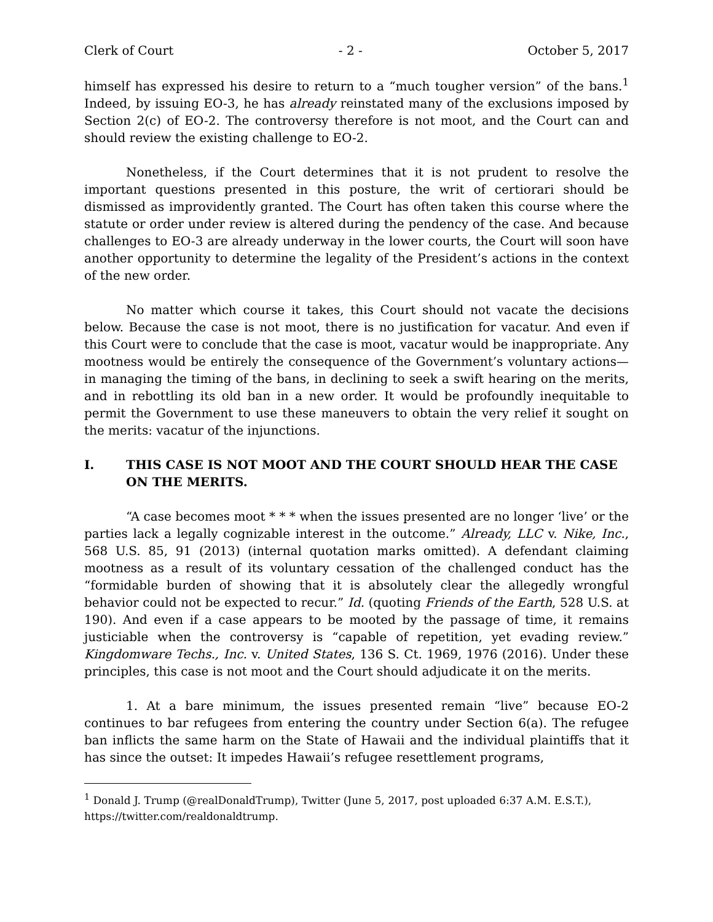Clerk of Court - 2 - October 5, 2017
himself has expressed his desire to return to a “much tougher version” of the bans.<sup>1</sup> Indeed, by issuing EO-3, he has already reinstated many of the exclusions imposed by Section 2(c) of EO-2. The controversy therefore is not moot, and the Court can and should review the existing challenge to EO-2.
Nonetheless, if the Court determines that it is not prudent to resolve the important questions presented in this posture, the writ of certiorari should be dismissed as improvidently granted. The Court has often taken this course where the statute or order under review is altered during the pendency of the case. And because challenges to EO-3 are already underway in the lower courts, the Court will soon have another opportunity to determine the legality of the President’s actions in the context of the new order.
No matter which course it takes, this Court should not vacate the decisions below. Because the case is not moot, there is no justification for vacatur. And even if this Court were to conclude that the case is moot, vacatur would be inappropriate. Any mootness would be entirely the consequence of the Government’s voluntary actions—in managing the timing of the bans, in declining to seek a swift hearing on the merits, and in rebottling its old ban in a new order. It would be profoundly inequitable to permit the Government to use these maneuvers to obtain the very relief it sought on the merits: vacatur of the injunctions.
I. THIS CASE IS NOT MOOT AND THE COURT SHOULD HEAR THE CASE ON THE MERITS.
“A case becomes moot * * * when the issues presented are no longer ‘live’ or the parties lack a legally cognizable interest in the outcome.” Already, LLC v. Nike, Inc., 568 U.S. 85, 91 (2013) (internal quotation marks omitted). A defendant claiming mootness as a result of its voluntary cessation of the challenged conduct has the “formidable burden of showing that it is absolutely clear the allegedly wrongful behavior could not be expected to recur.” Id. (quoting Friends of the Earth, 528 U.S. at 190). And even if a case appears to be mooted by the passage of time, it remains justiciable when the controversy is “capable of repetition, yet evading review.” Kingdomware Techs., Inc. v. United States, 136 S. Ct. 1969, 1976 (2016). Under these principles, this case is not moot and the Court should adjudicate it on the merits.
1. At a bare minimum, the issues presented remain “live” because EO-2 continues to bar refugees from entering the country under Section 6(a). The refugee ban inflicts the same harm on the State of Hawaii and the individual plaintiffs that it has since the outset: It impedes Hawaii’s refugee resettlement programs,
<sup>1</sup> Donald J. Trump (@realDonaldTrump), Twitter (June 5, 2017, post uploaded 6:37 A.M. E.S.T.), https://twitter.com/realdonaldtrump.